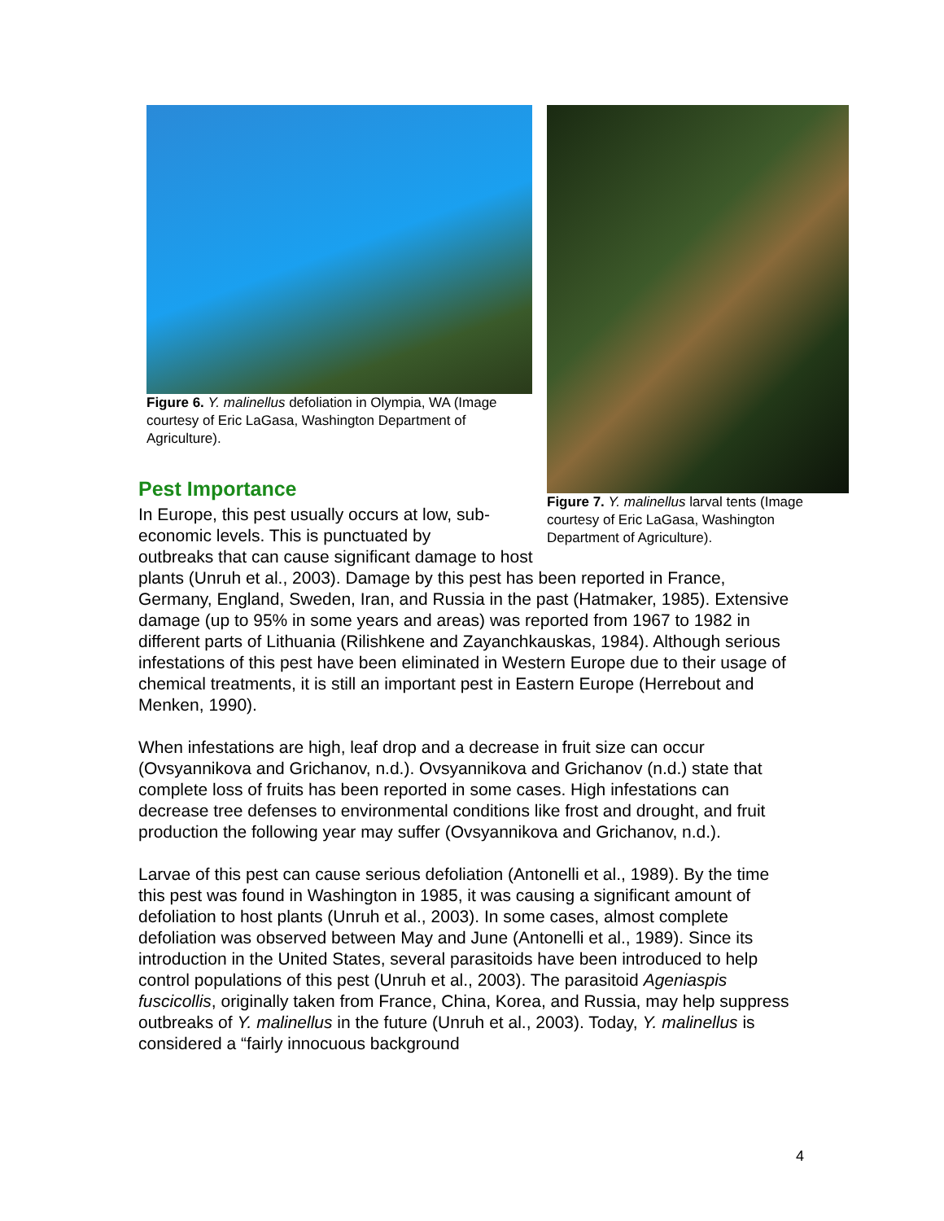Figure 6. Y. malinellus defoliation in Olympia, WA (Image courtesy of Eric LaGasa, Washington Department of Agriculture).
Pest Importance
In Europe, this pest usually occurs at low, sub-
economic levels. This is punctuated by
outbreaks that can cause significant damage to host plants (Unruh et al., 2003). Damage by this pest has been reported in France, Germany, England, Sweden, Iran, and Russia in the past (Hatmaker, 1985). Extensive damage (up to 95% in some years and areas) was reported from 1967 to 1982 in different parts of Lithuania (Rilishkene and Zayanchkauskas, 1984). Although serious infestations of this pest have been eliminated in Western Europe due to their usage of chemical treatments, it is still an important pest in Eastern Europe (Herrebout and Menken, 1990).
When infestations are high, leaf drop and a decrease in fruit size can occur (Ovsyannikova and Grichanov, n.d.). Ovsyannikova and Grichanov (n.d.) state that complete loss of fruits has been reported in some cases. High infestations can decrease tree defenses to environmental conditions like frost and drought, and fruit production the following year may suffer (Ovsyannikova and Grichanov, n.d.).
Larvae of this pest can cause serious defoliation (Antonelli et al., 1989). By the time this pest was found in Washington in 1985, it was causing a significant amount of defoliation to host plants (Unruh et al., 2003). In some cases, almost complete defoliation was observed between May and June (Antonelli et al., 1989). Since its introduction in the United States, several parasitoids have been introduced to help control populations of this pest (Unruh et al., 2003). The parasitoid Ageniaspis fuscicollis, originally taken from France, China, Korea, and Russia, may help suppress outbreaks of Y. malinellus in the future (Unruh et al., 2003). Today, Y. malinellus is considered a “fairly innocuous background
Figure 7. Y. malinellus larval tents (Image courtesy of Eric LaGasa, Washington Department of Agriculture).
4